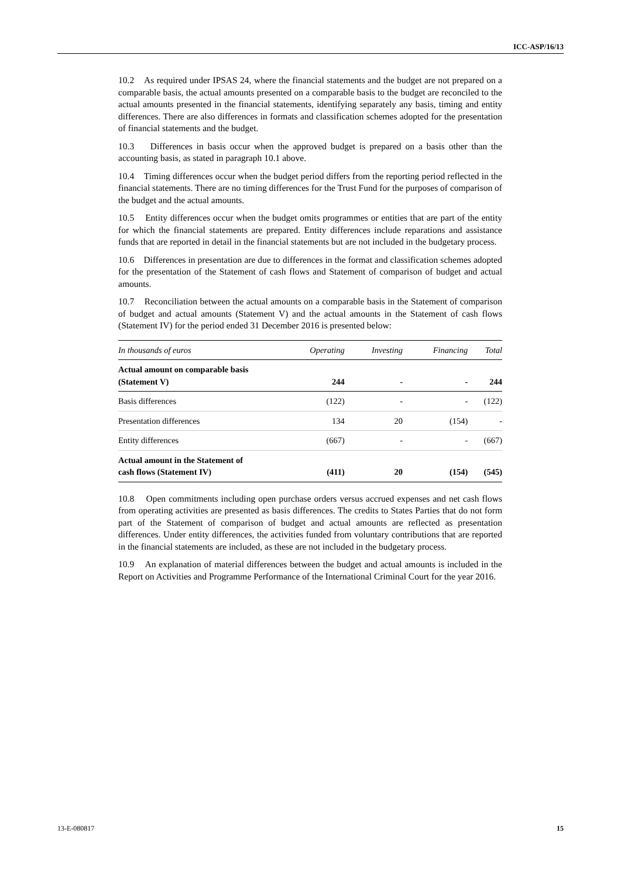ICC-ASP/16/13
10.2 As required under IPSAS 24, where the financial statements and the budget are not prepared on a comparable basis, the actual amounts presented on a comparable basis to the budget are reconciled to the actual amounts presented in the financial statements, identifying separately any basis, timing and entity differences. There are also differences in formats and classification schemes adopted for the presentation of financial statements and the budget.
10.3 Differences in basis occur when the approved budget is prepared on a basis other than the accounting basis, as stated in paragraph 10.1 above.
10.4 Timing differences occur when the budget period differs from the reporting period reflected in the financial statements. There are no timing differences for the Trust Fund for the purposes of comparison of the budget and the actual amounts.
10.5 Entity differences occur when the budget omits programmes or entities that are part of the entity for which the financial statements are prepared. Entity differences include reparations and assistance funds that are reported in detail in the financial statements but are not included in the budgetary process.
10.6 Differences in presentation are due to differences in the format and classification schemes adopted for the presentation of the Statement of cash flows and Statement of comparison of budget and actual amounts.
10.7 Reconciliation between the actual amounts on a comparable basis in the Statement of comparison of budget and actual amounts (Statement V) and the actual amounts in the Statement of cash flows (Statement IV) for the period ended 31 December 2016 is presented below:
| In thousands of euros | Operating | Investing | Financing | Total |
| --- | --- | --- | --- | --- |
| Actual amount on comparable basis (Statement V) | 244 | - | - | 244 |
| Basis differences | (122) | - | - | (122) |
| Presentation differences | 134 | 20 | (154) | - |
| Entity differences | (667) | - | - | (667) |
| Actual amount in the Statement of cash flows (Statement IV) | (411) | 20 | (154) | (545) |
10.8 Open commitments including open purchase orders versus accrued expenses and net cash flows from operating activities are presented as basis differences. The credits to States Parties that do not form part of the Statement of comparison of budget and actual amounts are reflected as presentation differences. Under entity differences, the activities funded from voluntary contributions that are reported in the financial statements are included, as these are not included in the budgetary process.
10.9 An explanation of material differences between the budget and actual amounts is included in the Report on Activities and Programme Performance of the International Criminal Court for the year 2016.
13-E-080817 15